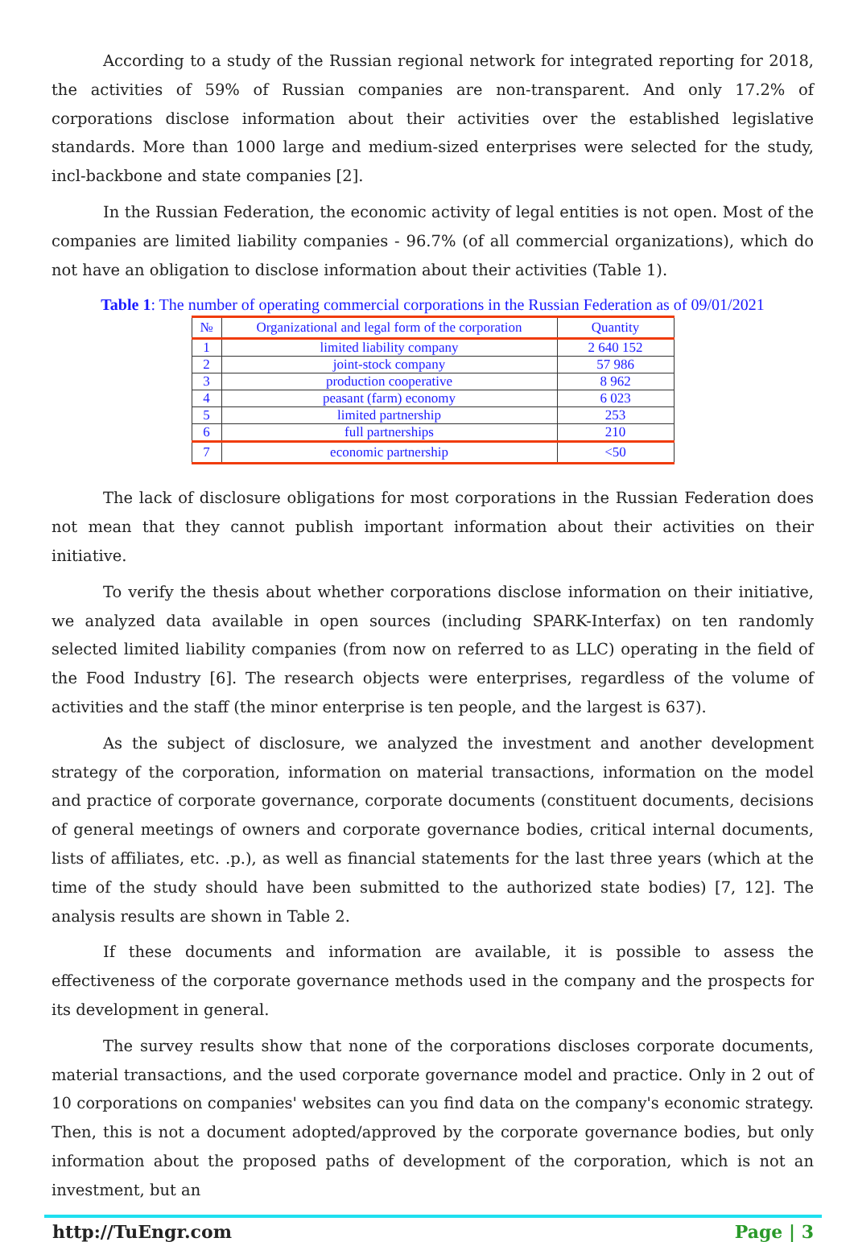According to a study of the Russian regional network for integrated reporting for 2018, the activities of 59% of Russian companies are non-transparent. And only 17.2% of corporations disclose information about their activities over the established legislative standards. More than 1000 large and medium-sized enterprises were selected for the study, incl-backbone and state companies [2].
In the Russian Federation, the economic activity of legal entities is not open. Most of the companies are limited liability companies - 96.7% (of all commercial organizations), which do not have an obligation to disclose information about their activities (Table 1).
Table 1: The number of operating commercial corporations in the Russian Federation as of 09/01/2021
| № | Organizational and legal form of the corporation | Quantity |
| --- | --- | --- |
| 1 | limited liability company | 2 640 152 |
| 2 | joint-stock company | 57 986 |
| 3 | production cooperative | 8 962 |
| 4 | peasant (farm) economy | 6 023 |
| 5 | limited partnership | 253 |
| 6 | full partnerships | 210 |
| 7 | economic partnership | <50 |
The lack of disclosure obligations for most corporations in the Russian Federation does not mean that they cannot publish important information about their activities on their initiative.
To verify the thesis about whether corporations disclose information on their initiative, we analyzed data available in open sources (including SPARK-Interfax) on ten randomly selected limited liability companies (from now on referred to as LLC) operating in the field of the Food Industry [6]. The research objects were enterprises, regardless of the volume of activities and the staff (the minor enterprise is ten people, and the largest is 637).
As the subject of disclosure, we analyzed the investment and another development strategy of the corporation, information on material transactions, information on the model and practice of corporate governance, corporate documents (constituent documents, decisions of general meetings of owners and corporate governance bodies, critical internal documents, lists of affiliates, etc. .p.), as well as financial statements for the last three years (which at the time of the study should have been submitted to the authorized state bodies) [7, 12]. The analysis results are shown in Table 2.
If these documents and information are available, it is possible to assess the effectiveness of the corporate governance methods used in the company and the prospects for its development in general.
The survey results show that none of the corporations discloses corporate documents, material transactions, and the used corporate governance model and practice. Only in 2 out of 10 corporations on companies' websites can you find data on the company's economic strategy. Then, this is not a document adopted/approved by the corporate governance bodies, but only information about the proposed paths of development of the corporation, which is not an investment, but an
http://TuEngr.com Page | 3